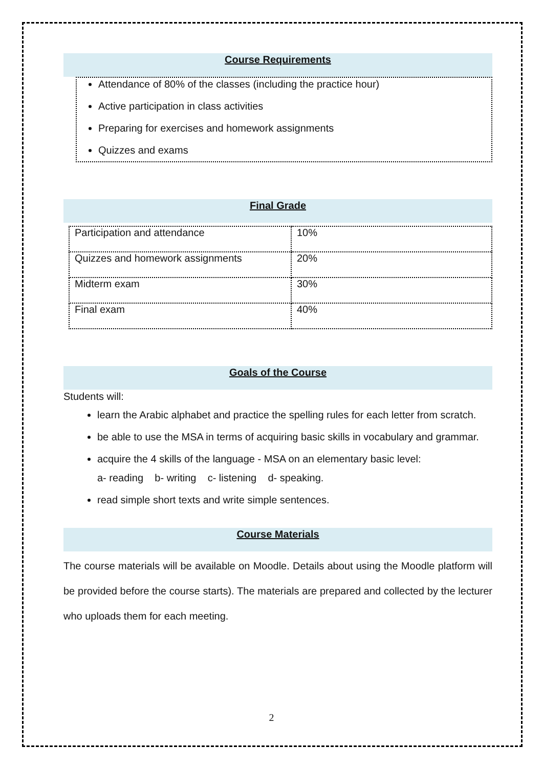Course Requirements
Attendance of 80% of the classes (including the practice hour)
Active participation in class activities
Preparing for exercises and homework assignments
Quizzes and exams
Final Grade
| Participation and attendance | 10% |
| Quizzes and homework assignments | 20% |
| Midterm exam | 30% |
| Final exam | 40% |
Goals of the Course
Students will:
learn the Arabic alphabet and practice the spelling rules for each letter from scratch.
be able to use the MSA in terms of acquiring basic skills in vocabulary and grammar.
acquire the 4 skills of the language - MSA on an elementary basic level:
a- reading b- writing c- listening d- speaking.
read simple short texts and write simple sentences.
Course Materials
The course materials will be available on Moodle. Details about using the Moodle platform will be provided before the course starts). The materials are prepared and collected by the lecturer who uploads them for each meeting.
2